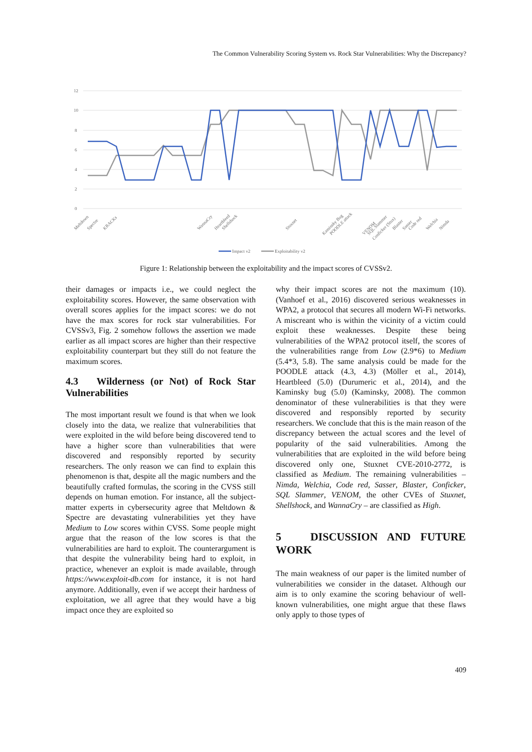The Common Vulnerability Scoring System vs. Rock Star Vulnerabilities: Why the Discrepancy?
12
10
8
6
4
2
0
Meltdown
Spectre
KRACKs
WannaCry
Heartbleed
Shellshock
Stuxnet
Kaminsky Bug
POODLE attack
VENOM
SQL Slammer
Conficker (Stux)
Blaster
Sasser
Code red
Welchia
Nimda
Impact v2
Exploitability v2
Figure 1: Relationship between the exploitability and the impact scores of CVSSv2.
their damages or impacts i.e., we could neglect the exploitability scores. However, the same observation with overall scores applies for the impact scores: we do not have the max scores for rock star vulnerabilities. For CVSSv3, Fig. 2 somehow follows the assertion we made earlier as all impact scores are higher than their respective exploitability counterpart but they still do not feature the maximum scores.
4.3 Wilderness (or Not) of Rock Star Vulnerabilities
The most important result we found is that when we look closely into the data, we realize that vulnerabilities that were exploited in the wild before being discovered tend to have a higher score than vulnerabilities that were discovered and responsibly reported by security researchers. The only reason we can find to explain this phenomenon is that, despite all the magic numbers and the beautifully crafted formulas, the scoring in the CVSS still depends on human emotion. For instance, all the subject-matter experts in cybersecurity agree that Meltdown & Spectre are devastating vulnerabilities yet they have Medium to Low scores within CVSS. Some people might argue that the reason of the low scores is that the vulnerabilities are hard to exploit. The counterargument is that despite the vulnerability being hard to exploit, in practice, whenever an exploit is made available, through https://www.exploit-db.com for instance, it is not hard anymore. Additionally, even if we accept their hardness of exploitation, we all agree that they would have a big impact once they are exploited so
why their impact scores are not the maximum (10). (Vanhoef et al., 2016) discovered serious weaknesses in WPA2, a protocol that secures all modern Wi-Fi networks. A miscreant who is within the vicinity of a victim could exploit these weaknesses. Despite these being vulnerabilities of the WPA2 protocol itself, the scores of the vulnerabilities range from Low (2.9*6) to Medium (5.4*3, 5.8). The same analysis could be made for the POODLE attack (4.3, 4.3) (Möller et al., 2014), Heartbleed (5.0) (Durumeric et al., 2014), and the Kaminsky bug (5.0) (Kaminsky, 2008). The common denominator of these vulnerabilities is that they were discovered and responsibly reported by security researchers. We conclude that this is the main reason of the discrepancy between the actual scores and the level of popularity of the said vulnerabilities. Among the vulnerabilities that are exploited in the wild before being discovered only one, Stuxnet CVE-2010-2772, is classified as Medium. The remaining vulnerabilities – Nimda, Welchia, Code red, Sasser, Blaster, Conficker, SQL Slammer, VENOM, the other CVEs of Stuxnet, Shellshock, and WannaCry – are classified as High.
5 DISCUSSION AND FUTURE WORK
The main weakness of our paper is the limited number of vulnerabilities we consider in the dataset. Although our aim is to only examine the scoring behaviour of well-known vulnerabilities, one might argue that these flaws only apply to those types of
409